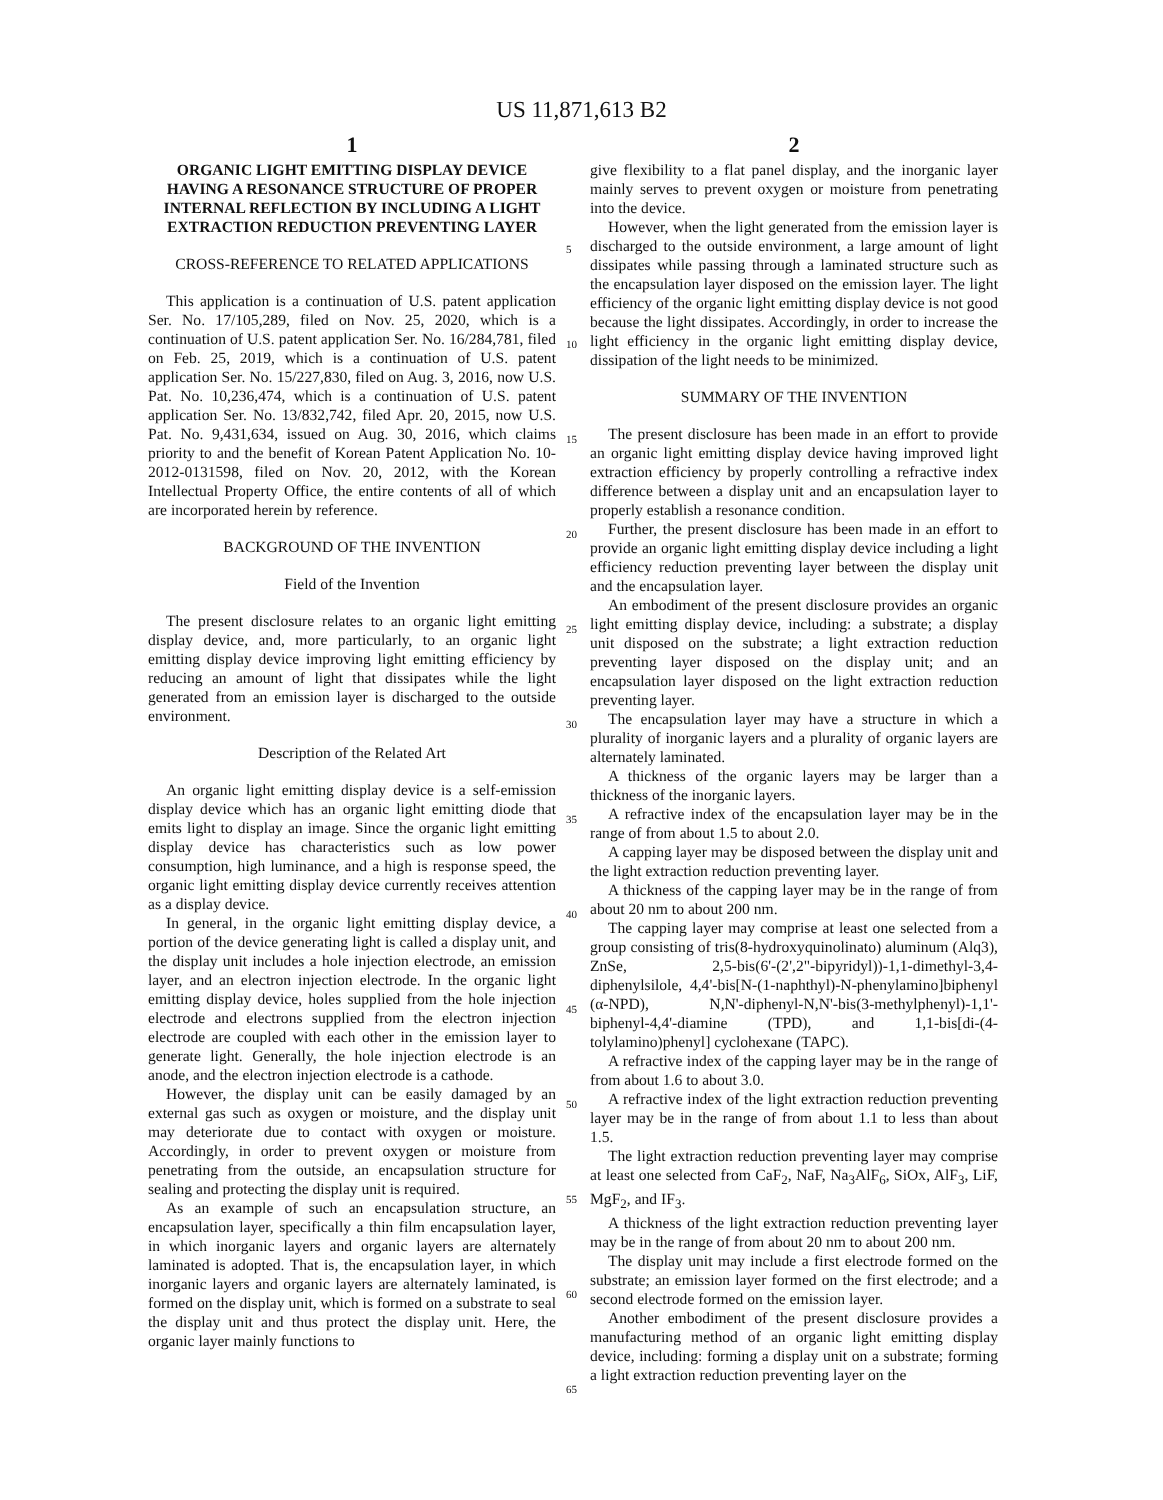US 11,871,613 B2
1
ORGANIC LIGHT EMITTING DISPLAY DEVICE HAVING A RESONANCE STRUCTURE OF PROPER INTERNAL REFLECTION BY INCLUDING A LIGHT EXTRACTION REDUCTION PREVENTING LAYER
CROSS-REFERENCE TO RELATED APPLICATIONS
This application is a continuation of U.S. patent application Ser. No. 17/105,289, filed on Nov. 25, 2020, which is a continuation of U.S. patent application Ser. No. 16/284,781, filed on Feb. 25, 2019, which is a continuation of U.S. patent application Ser. No. 15/227,830, filed on Aug. 3, 2016, now U.S. Pat. No. 10,236,474, which is a continuation of U.S. patent application Ser. No. 13/832,742, filed Apr. 20, 2015, now U.S. Pat. No. 9,431,634, issued on Aug. 30, 2016, which claims priority to and the benefit of Korean Patent Application No. 10-2012-0131598, filed on Nov. 20, 2012, with the Korean Intellectual Property Office, the entire contents of all of which are incorporated herein by reference.
BACKGROUND OF THE INVENTION
Field of the Invention
The present disclosure relates to an organic light emitting display device, and, more particularly, to an organic light emitting display device improving light emitting efficiency by reducing an amount of light that dissipates while the light generated from an emission layer is discharged to the outside environment.
Description of the Related Art
An organic light emitting display device is a self-emission display device which has an organic light emitting diode that emits light to display an image. Since the organic light emitting display device has characteristics such as low power consumption, high luminance, and a high is response speed, the organic light emitting display device currently receives attention as a display device.
In general, in the organic light emitting display device, a portion of the device generating light is called a display unit, and the display unit includes a hole injection electrode, an emission layer, and an electron injection electrode. In the organic light emitting display device, holes supplied from the hole injection electrode and electrons supplied from the electron injection electrode are coupled with each other in the emission layer to generate light. Generally, the hole injection electrode is an anode, and the electron injection electrode is a cathode.
However, the display unit can be easily damaged by an external gas such as oxygen or moisture, and the display unit may deteriorate due to contact with oxygen or moisture. Accordingly, in order to prevent oxygen or moisture from penetrating from the outside, an encapsulation structure for sealing and protecting the display unit is required.
As an example of such an encapsulation structure, an encapsulation layer, specifically a thin film encapsulation layer, in which inorganic layers and organic layers are alternately laminated is adopted. That is, the encapsulation layer, in which inorganic layers and organic layers are alternately laminated, is formed on the display unit, which is formed on a substrate to seal the display unit and thus protect the display unit. Here, the organic layer mainly functions to
5
10
15
20
25
30
35
40
45
50
55
60
65
2
give flexibility to a flat panel display, and the inorganic layer mainly serves to prevent oxygen or moisture from penetrating into the device.
However, when the light generated from the emission layer is discharged to the outside environment, a large amount of light dissipates while passing through a laminated structure such as the encapsulation layer disposed on the emission layer. The light efficiency of the organic light emitting display device is not good because the light dissipates. Accordingly, in order to increase the light efficiency in the organic light emitting display device, dissipation of the light needs to be minimized.
SUMMARY OF THE INVENTION
The present disclosure has been made in an effort to provide an organic light emitting display device having improved light extraction efficiency by properly controlling a refractive index difference between a display unit and an encapsulation layer to properly establish a resonance condition.
Further, the present disclosure has been made in an effort to provide an organic light emitting display device including a light efficiency reduction preventing layer between the display unit and the encapsulation layer.
An embodiment of the present disclosure provides an organic light emitting display device, including: a substrate; a display unit disposed on the substrate; a light extraction reduction preventing layer disposed on the display unit; and an encapsulation layer disposed on the light extraction reduction preventing layer.
The encapsulation layer may have a structure in which a plurality of inorganic layers and a plurality of organic layers are alternately laminated.
A thickness of the organic layers may be larger than a thickness of the inorganic layers.
A refractive index of the encapsulation layer may be in the range of from about 1.5 to about 2.0.
A capping layer may be disposed between the display unit and the light extraction reduction preventing layer.
A thickness of the capping layer may be in the range of from about 20 nm to about 200 nm.
The capping layer may comprise at least one selected from a group consisting of tris(8-hydroxyquinolinato) aluminum (Alq3), ZnSe, 2,5-bis(6'-(2',2"-bipyridyl))-1,1-dimethyl-3,4-diphenylsilole, 4,4'-bis[N-(1-naphthyl)-N-phenylamino]biphenyl (α-NPD), N,N'-diphenyl-N,N'-bis(3-methylphenyl)-1,1'-biphenyl-4,4'-diamine (TPD), and 1,1-bis[di-(4-tolylamino)phenyl] cyclohexane (TAPC).
A refractive index of the capping layer may be in the range of from about 1.6 to about 3.0.
A refractive index of the light extraction reduction preventing layer may be in the range of from about 1.1 to less than about 1.5.
The light extraction reduction preventing layer may comprise at least one selected from CaF<sub>2</sub>, NaF, Na<sub>3</sub>AlF<sub>6</sub>, SiOx, AlF<sub>3</sub>, LiF, MgF<sub>2</sub>, and IF<sub>3</sub>.
A thickness of the light extraction reduction preventing layer may be in the range of from about 20 nm to about 200 nm.
The display unit may include a first electrode formed on the substrate; an emission layer formed on the first electrode; and a second electrode formed on the emission layer.
Another embodiment of the present disclosure provides a manufacturing method of an organic light emitting display device, including: forming a display unit on a substrate; forming a light extraction reduction preventing layer on the